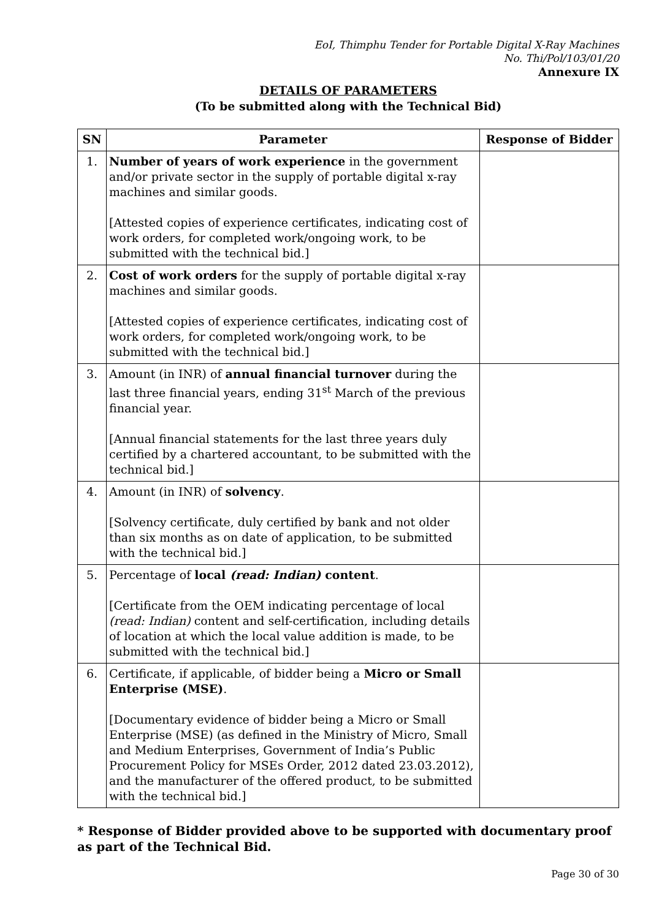EoI, Thimphu Tender for Portable Digital X-Ray Machines
No. Thi/Pol/103/01/20
Annexure IX
DETAILS OF PARAMETERS
(To be submitted along with the Technical Bid)
| SN | Parameter | Response of Bidder |
| --- | --- | --- |
| 1. | Number of years of work experience in the government and/or private sector in the supply of portable digital x-ray machines and similar goods. [Attested copies of experience certificates, indicating cost of work orders, for completed work/ongoing work, to be submitted with the technical bid.] | |
| 2. | Cost of work orders for the supply of portable digital x-ray machines and similar goods. [Attested copies of experience certificates, indicating cost of work orders, for completed work/ongoing work, to be submitted with the technical bid.] | |
| 3. | Amount (in INR) of annual financial turnover during the last three financial years, ending 31<sup>st</sup> March of the previous financial year. [Annual financial statements for the last three years duly certified by a chartered accountant, to be submitted with the technical bid.] | |
| 4. | Amount (in INR) of solvency . [Solvency certificate, duly certified by bank and not older than six months as on date of application, to be submitted with the technical bid.] | |
| 5. | Percentage of local (read: Indian) content . [Certificate from the OEM indicating percentage of local (read: Indian) content and self-certification, including details of location at which the local value addition is made, to be submitted with the technical bid.] | |
| 6. | Certificate, if applicable, of bidder being a Micro or Small Enterprise (MSE) . [Documentary evidence of bidder being a Micro or Small Enterprise (MSE) (as defined in the Ministry of Micro, Small and Medium Enterprises, Government of India’s Public Procurement Policy for MSEs Order, 2012 dated 23.03.2012), and the manufacturer of the offered product, to be submitted with the technical bid.] | |
* Response of Bidder provided above to be supported with documentary proof as part of the Technical Bid.
Page 30 of 30